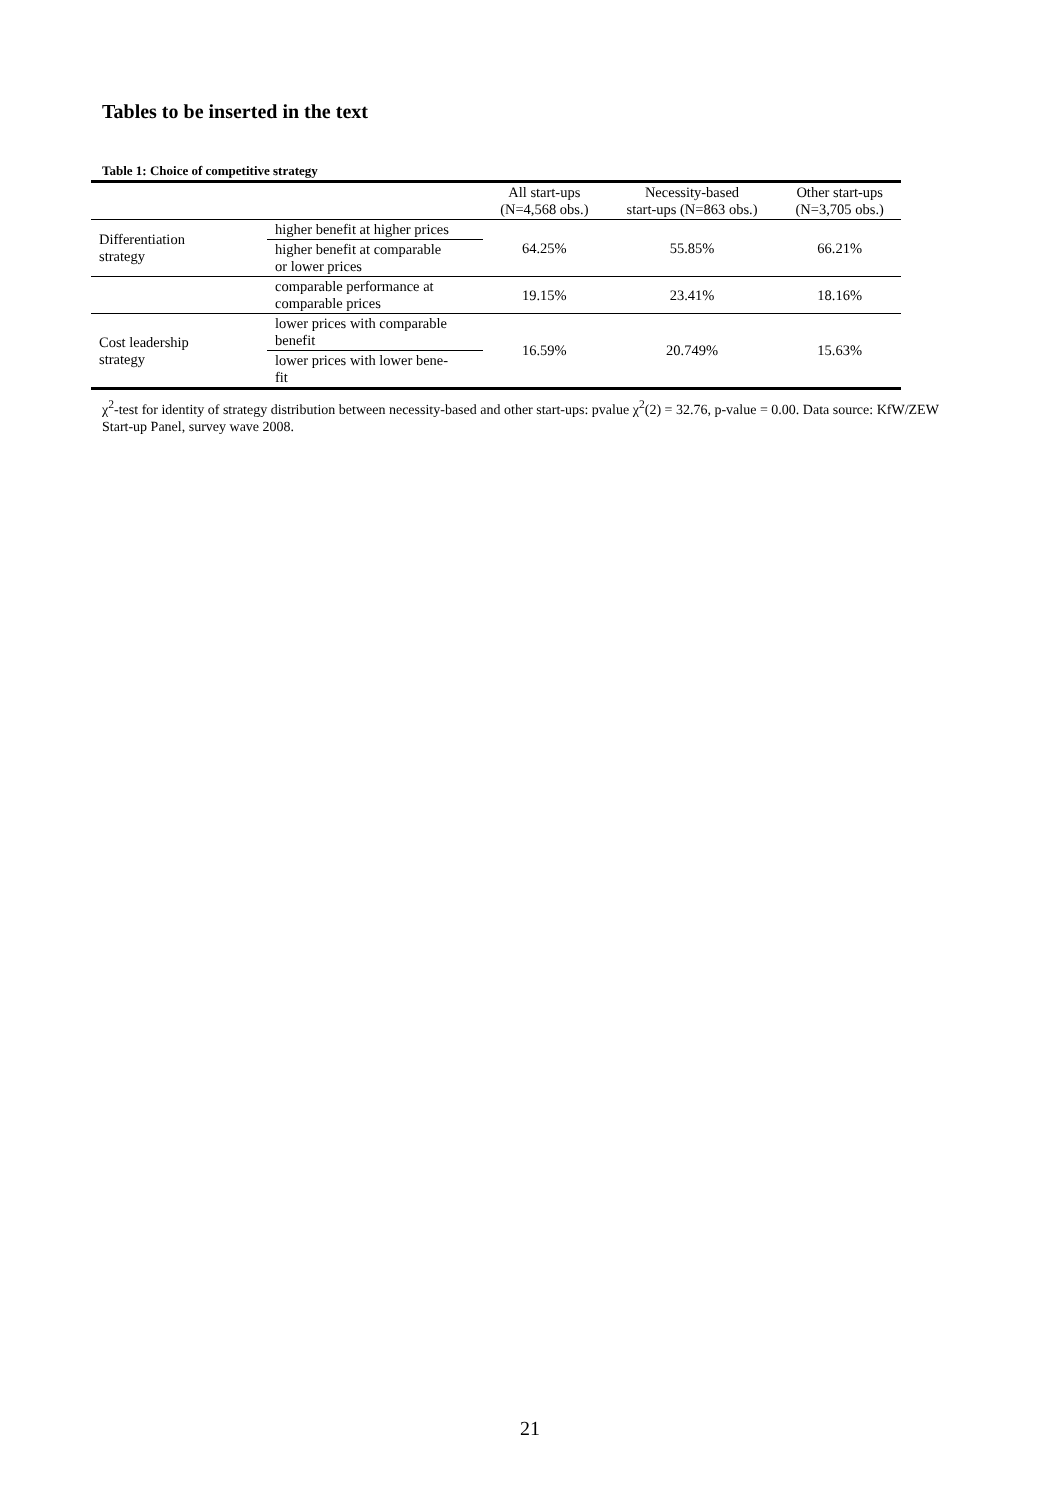Tables to be inserted in the text
Table 1: Choice of competitive strategy
| | | All start-ups (N=4,568 obs.) | Necessity-based start-ups (N=863 obs.) | Other start-ups (N=3,705 obs.) |
| --- | --- | --- | --- | --- |
| Differentiation strategy | higher benefit at higher prices | 64.25% | 55.85% | 66.21% |
| | higher benefit at comparable or lower prices | | | |
| | comparable performance at comparable prices | 19.15% | 23.41% | 18.16% |
| Cost leadership strategy | lower prices with comparable benefit | 16.59% | 20.749% | 15.63% |
| | lower prices with lower bene- fit | | | |
χ<sup>2</sup>-test for identity of strategy distribution between necessity-based and other start-ups: pvalue χ<sup>2</sup>(2) = 32.76, p-value = 0.00. Data source: KfW/ZEW Start-up Panel, survey wave 2008.
21